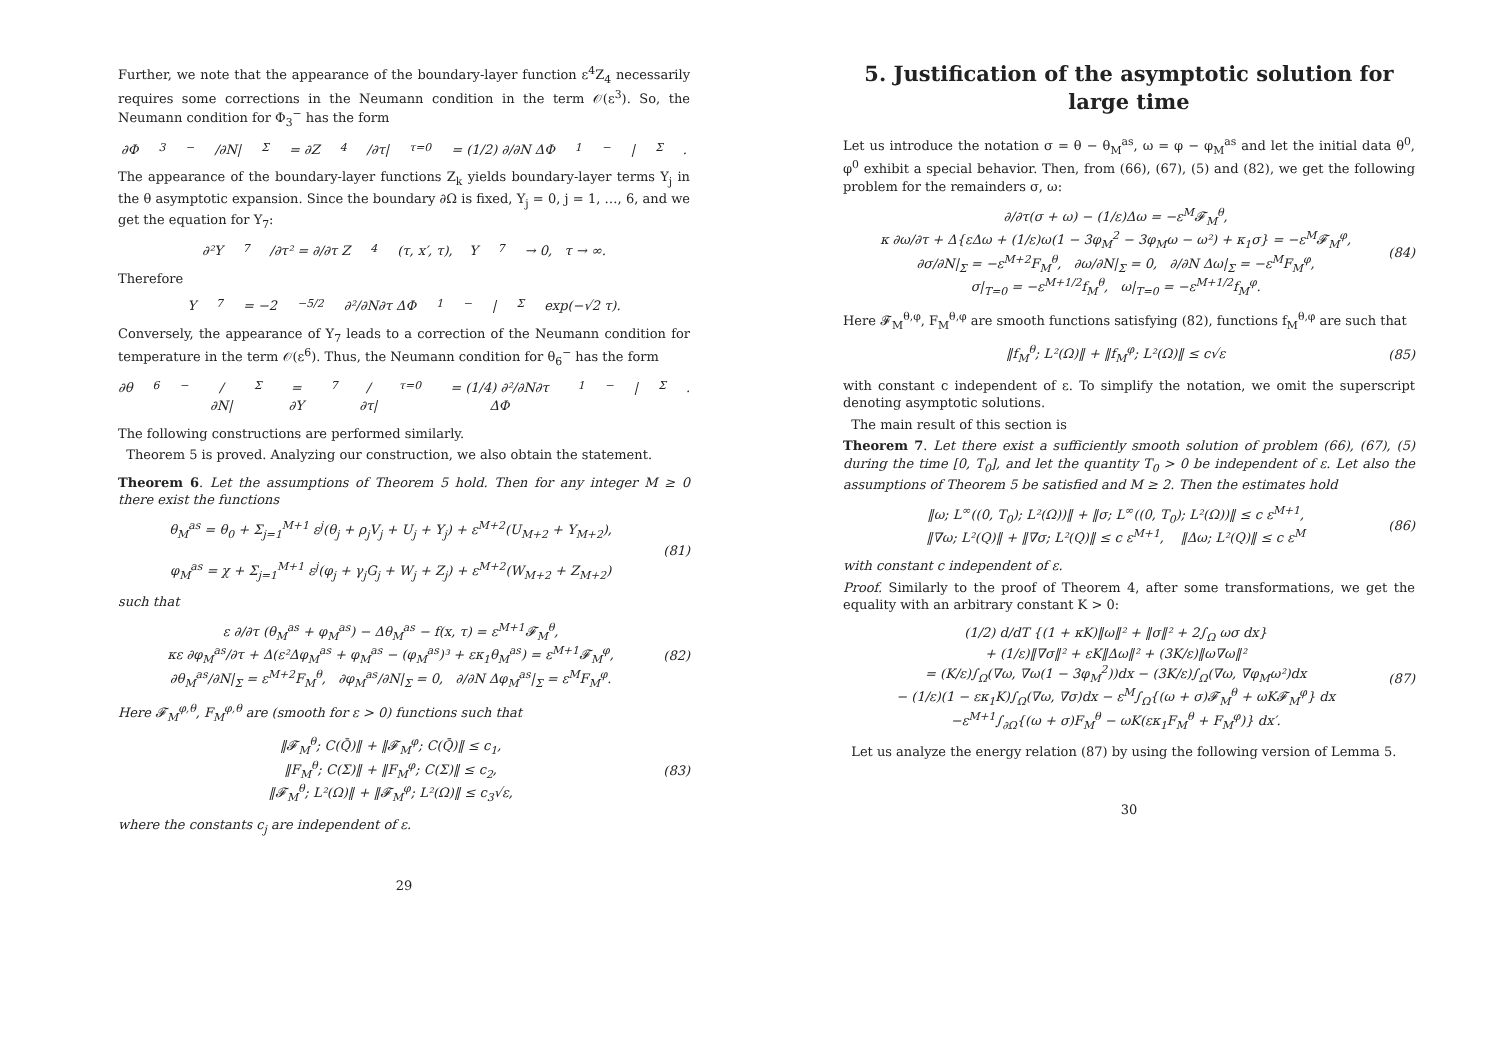Further, we note that the appearance of the boundary-layer function ε<sup>4</sup>Z<sub>4</sub> necessarily requires some corrections in the Neumann condition in the term 𝒪(ε<sup>3</sup>). So, the Neumann condition for Φ<sub>3</sub><sup>−</sup> has the form
∂Φ<sub>3</sub><sup>−</sup>/∂N|<sub>Σ</sub> = ∂Z<sub>4</sub>/∂τ|<sub>τ=0</sub> = (1/2) ∂/∂N ΔΦ<sub>1</sub><sup>−</sup>|<sub>Σ</sub>.
The appearance of the boundary-layer functions Z<sub>k</sub> yields boundary-layer terms Y<sub>j</sub> in the θ asymptotic expansion. Since the boundary ∂Ω is fixed, Y<sub>j</sub> = 0, j = 1, …, 6, and we get the equation for Y<sub>7</sub>:
∂²Y<sub>7</sub>/∂τ² = ∂/∂τ Z<sub>4</sub>(τ, x′, τ), Y<sub>7</sub> → 0, τ → ∞.
Therefore
Y<sub>7</sub> = −2<sup>−5/2</sup> ∂²/∂N∂τ ΔΦ<sub>1</sub><sup>−</sup>|<sub>Σ</sub> exp(−√2 τ).
Conversely, the appearance of Y<sub>7</sub> leads to a correction of the Neumann condition for temperature in the term 𝒪(ε<sup>6</sup>). Thus, the Neumann condition for θ<sub>6</sub><sup>−</sup> has the form
∂θ<sub>6</sub><sup>−</sup>/∂N|<sub>Σ</sub> = ∂Y<sub>7</sub>/∂τ|<sub>τ=0</sub> = (1/4) ∂²/∂N∂τ ΔΦ<sub>1</sub><sup>−</sup>|<sub>Σ</sub>.
The following constructions are performed similarly.
Theorem 5 is proved. Analyzing our construction, we also obtain the statement.
Theorem 6. Let the assumptions of Theorem 5 hold. Then for any integer M ≥ 0 there exist the functions
θ<sub>M</sub><sup>as</sup> = θ<sub>0</sub> + Σ<sub>j=1</sub><sup>M+1</sup> ε<sup>j</sup>(θ<sub>j</sub> + ρ<sub>j</sub>V<sub>j</sub> + U<sub>j</sub> + Y<sub>j</sub>) + ε<sup>M+2</sup>(U<sub>M+2</sub> + Y<sub>M+2</sub>),
φ<sub>M</sub><sup>as</sup> = χ + Σ<sub>j=1</sub><sup>M+1</sup> ε<sup>j</sup>(φ<sub>j</sub> + γ<sub>j</sub>G<sub>j</sub> + W<sub>j</sub> + Z<sub>j</sub>) + ε<sup>M+2</sup>(W<sub>M+2</sub> + Z<sub>M+2</sub>)
(81)
such that
ε ∂/∂τ (θ<sub>M</sub><sup>as</sup> + φ<sub>M</sub><sup>as</sup>) − Δθ<sub>M</sub><sup>as</sup> − f(x, τ) = ε<sup>M+1</sup>𝓕<sub>M</sub><sup>θ</sup>,
κε ∂φ<sub>M</sub><sup>as</sup>/∂τ + Δ(ε²Δφ<sub>M</sub><sup>as</sup> + φ<sub>M</sub><sup>as</sup> − (φ<sub>M</sub><sup>as</sup>)³ + εκ<sub>1</sub>θ<sub>M</sub><sup>as</sup>) = ε<sup>M+1</sup>𝓕<sub>M</sub><sup>φ</sup>,
∂θ<sub>M</sub><sup>as</sup>/∂N|<sub>Σ</sub> = ε<sup>M+2</sup>F<sub>M</sub><sup>θ</sup>, ∂φ<sub>M</sub><sup>as</sup>/∂N|<sub>Σ</sub> = 0, ∂/∂N Δφ<sub>M</sub><sup>as</sup>|<sub>Σ</sub> = ε<sup>M</sup>F<sub>M</sub><sup>φ</sup>.
(82)
Here 𝓕<sub>M</sub><sup>φ,θ</sup>, F<sub>M</sub><sup>φ,θ</sup> are (smooth for ε > 0) functions such that
‖𝓕<sub>M</sub><sup>θ</sup>; C(Q̄)‖ + ‖𝓕<sub>M</sub><sup>φ</sup>; C(Q̄)‖ ≤ c<sub>1</sub>,
‖F<sub>M</sub><sup>θ</sup>; C(Σ)‖ + ‖F<sub>M</sub><sup>φ</sup>; C(Σ)‖ ≤ c<sub>2</sub>,
‖𝓕<sub>M</sub><sup>θ</sup>; L²(Ω)‖ + ‖𝓕<sub>M</sub><sup>φ</sup>; L²(Ω)‖ ≤ c<sub>3</sub>√ε,
(83)
where the constants c<sub>j</sub> are independent of ε.
29
5. Justification of the asymptotic solution for large time
Let us introduce the notation σ = θ − θ<sub>M</sub><sup>as</sup>, ω = φ − φ<sub>M</sub><sup>as</sup> and let the initial data θ<sup>0</sup>, φ<sup>0</sup> exhibit a special behavior. Then, from (66), (67), (5) and (82), we get the following problem for the remainders σ, ω:
∂/∂τ(σ + ω) − (1/ε)Δω = −ε<sup>M</sup>𝓕<sub>M</sub><sup>θ</sup>,
κ ∂ω/∂τ + Δ{εΔω + (1/ε)ω(1 − 3φ<sub>M</sub><sup>2</sup> − 3φ<sub>M</sub>ω − ω²) + κ<sub>1</sub>σ} = −ε<sup>M</sup>𝓕<sub>M</sub><sup>φ</sup>,
∂σ/∂N|<sub>Σ</sub> = −ε<sup>M+2</sup>F<sub>M</sub><sup>θ</sup>, ∂ω/∂N|<sub>Σ</sub> = 0, ∂/∂N Δω|<sub>Σ</sub> = −ε<sup>M</sup>F<sub>M</sub><sup>φ</sup>,
σ|<sub>T=0</sub> = −ε<sup>M+1/2</sup>f<sub>M</sub><sup>θ</sup>, ω|<sub>T=0</sub> = −ε<sup>M+1/2</sup>f<sub>M</sub><sup>φ</sup>.
(84)
Here 𝓕<sub>M</sub><sup>θ,φ</sup>, F<sub>M</sub><sup>θ,φ</sup> are smooth functions satisfying (82), functions f<sub>M</sub><sup>θ,φ</sup> are such that
‖f<sub>M</sub><sup>θ</sup>; L²(Ω)‖ + ‖f<sub>M</sub><sup>φ</sup>; L²(Ω)‖ ≤ c√ε
(85)
with constant c independent of ε. To simplify the notation, we omit the superscript denoting asymptotic solutions.
The main result of this section is
Theorem 7. Let there exist a sufficiently smooth solution of problem (66), (67), (5) during the time [0, T<sub>0</sub>], and let the quantity T<sub>0</sub> > 0 be independent of ε. Let also the assumptions of Theorem 5 be satisfied and M ≥ 2. Then the estimates hold
‖ω; L<sup>∞</sup>((0, T<sub>0</sub>); L²(Ω))‖ + ‖σ; L<sup>∞</sup>((0, T<sub>0</sub>); L²(Ω))‖ ≤ c ε<sup>M+1</sup>,
‖∇ω; L²(Q)‖ + ‖∇σ; L²(Q)‖ ≤ c ε<sup>M+1</sup>, ‖Δω; L²(Q)‖ ≤ c ε<sup>M</sup>
(86)
with constant c independent of ε.
Proof. Similarly to the proof of Theorem 4, after some transformations, we get the equality with an arbitrary constant K > 0:
(1/2) d/dT {(1 + κK)‖ω‖² + ‖σ‖² + 2∫<sub>Ω</sub> ωσ dx}
+ (1/ε)‖∇σ‖² + εK‖Δω‖² + (3K/ε)‖ω∇ω‖²
= (K/ε)∫<sub>Ω</sub>(∇ω, ∇ω(1 − 3φ<sub>M</sub><sup>2</sup>))dx − (3K/ε)∫<sub>Ω</sub>(∇ω, ∇φ<sub>M</sub>ω²)dx
− (1/ε)(1 − εκ<sub>1</sub>K)∫<sub>Ω</sub>(∇ω, ∇σ)dx − ε<sup>M</sup>∫<sub>Ω</sub>{(ω + σ)𝓕<sub>M</sub><sup>θ</sup> + ωK𝓕<sub>M</sub><sup>φ</sup>} dx
−ε<sup>M+1</sup>∫<sub>∂Ω</sub>{(ω + σ)F<sub>M</sub><sup>θ</sup> − ωK(εκ<sub>1</sub>F<sub>M</sub><sup>θ</sup> + F<sub>M</sub><sup>φ</sup>)} dx′.
(87)
Let us analyze the energy relation (87) by using the following version of Lemma 5.
30